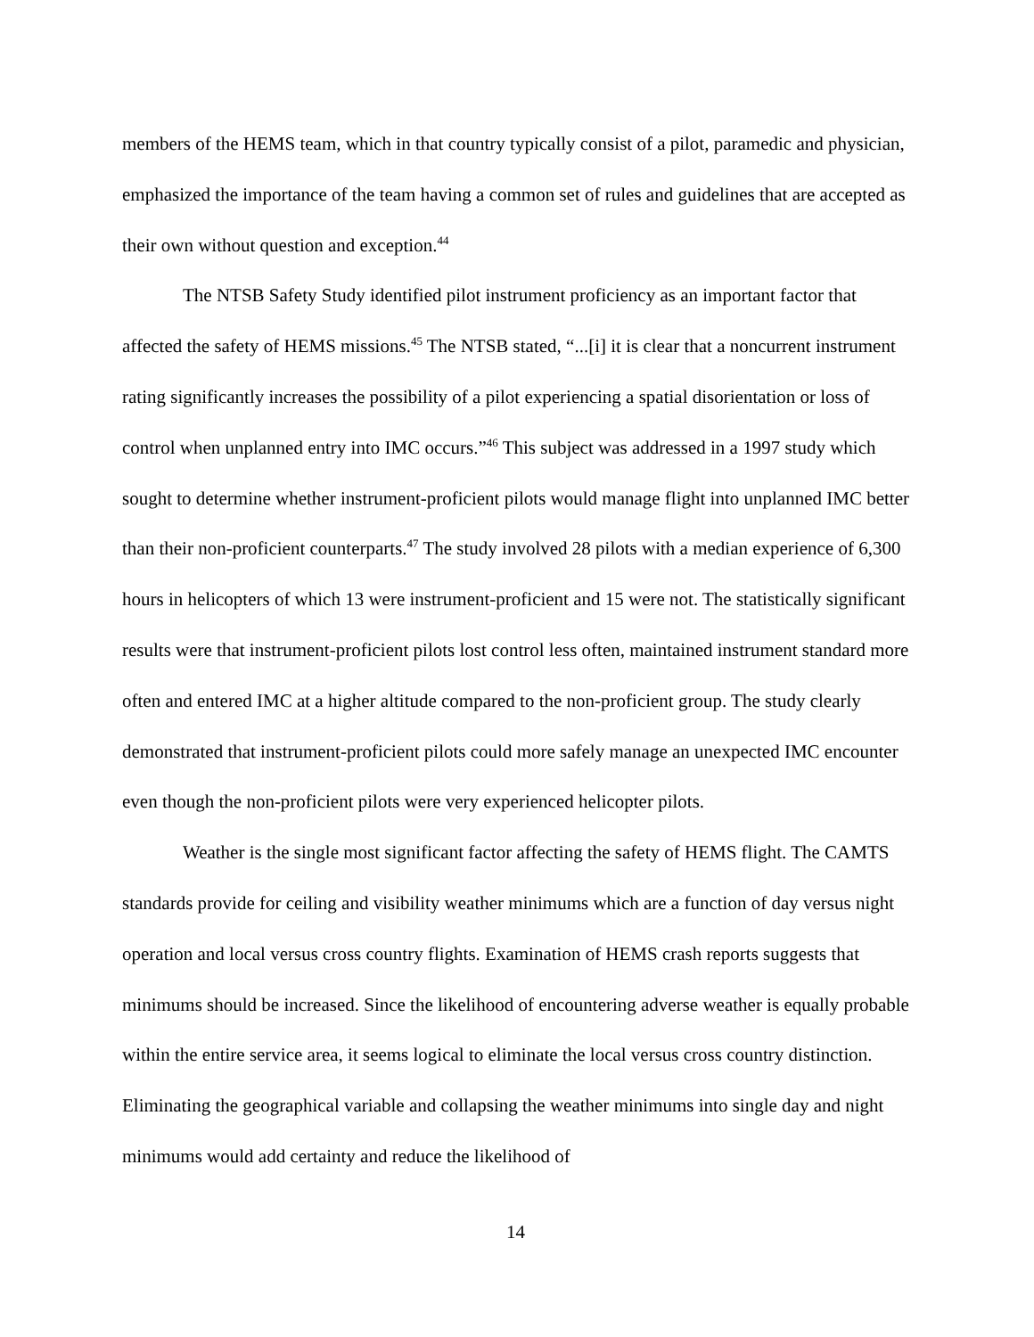members of the HEMS team, which in that country typically consist of a pilot, paramedic and physician, emphasized the importance of the team having a common set of rules and guidelines that are accepted as their own without question and exception.<sup>44</sup>
The NTSB Safety Study identified pilot instrument proficiency as an important factor that affected the safety of HEMS missions.<sup>45</sup> The NTSB stated, “...[i] it is clear that a noncurrent instrument rating significantly increases the possibility of a pilot experiencing a spatial disorientation or loss of control when unplanned entry into IMC occurs.”<sup>46</sup> This subject was addressed in a 1997 study which sought to determine whether instrument-proficient pilots would manage flight into unplanned IMC better than their non-proficient counterparts.<sup>47</sup> The study involved 28 pilots with a median experience of 6,300 hours in helicopters of which 13 were instrument-proficient and 15 were not. The statistically significant results were that instrument-proficient pilots lost control less often, maintained instrument standard more often and entered IMC at a higher altitude compared to the non-proficient group. The study clearly demonstrated that instrument-proficient pilots could more safely manage an unexpected IMC encounter even though the non-proficient pilots were very experienced helicopter pilots.
Weather is the single most significant factor affecting the safety of HEMS flight. The CAMTS standards provide for ceiling and visibility weather minimums which are a function of day versus night operation and local versus cross country flights. Examination of HEMS crash reports suggests that minimums should be increased. Since the likelihood of encountering adverse weather is equally probable within the entire service area, it seems logical to eliminate the local versus cross country distinction. Eliminating the geographical variable and collapsing the weather minimums into single day and night minimums would add certainty and reduce the likelihood of
14